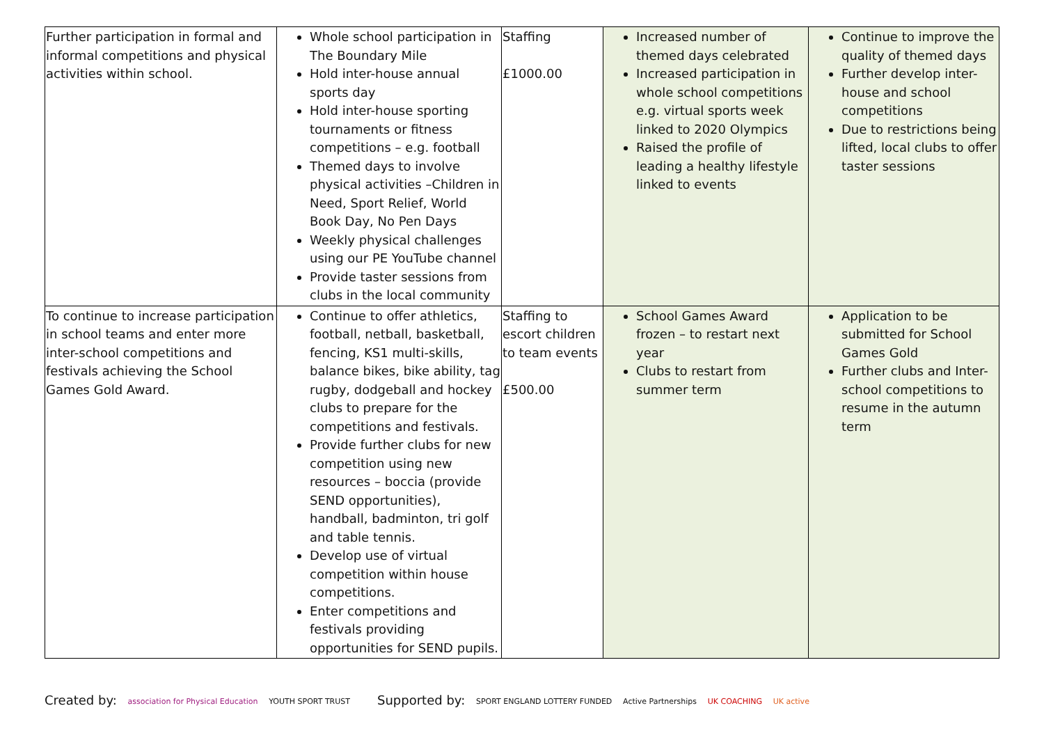| Further participation in formal and informal competitions and physical activities within school. | Whole school participation in The Boundary Mile Hold inter-house annual sports day Hold inter-house sporting tournaments or fitness competitions – e.g. football Themed days to involve physical activities –Children in Need, Sport Relief, World Book Day, No Pen Days Weekly physical challenges using our PE YouTube channel Provide taster sessions from clubs in the local community | Staffing £1000.00 | Increased number of themed days celebrated Increased participation in whole school competitions e.g. virtual sports week linked to 2020 Olympics Raised the profile of leading a healthy lifestyle linked to events | Continue to improve the quality of themed days Further develop inter-house and school competitions Due to restrictions being lifted, local clubs to offer taster sessions |
| To continue to increase participation in school teams and enter more inter-school competitions and festivals achieving the School Games Gold Award. | Continue to offer athletics, football, netball, basketball, fencing, KS1 multi-skills, balance bikes, bike ability, tag rugby, dodgeball and hockey clubs to prepare for the competitions and festivals. Provide further clubs for new competition using new resources – boccia (provide SEND opportunities), handball, badminton, tri golf and table tennis. Develop use of virtual competition within house competitions. Enter competitions and festivals providing opportunities for SEND pupils. | Staffing to escort children to team events £500.00 | School Games Award frozen – to restart next year Clubs to restart from summer term | Application to be submitted for School Games Gold Further clubs and Inter-school competitions to resume in the autumn term |
Created by: association for Physical Education YOUTH SPORT TRUST
Supported by: SPORT ENGLAND LOTTERY FUNDED Active Partnerships UK COACHING UK active